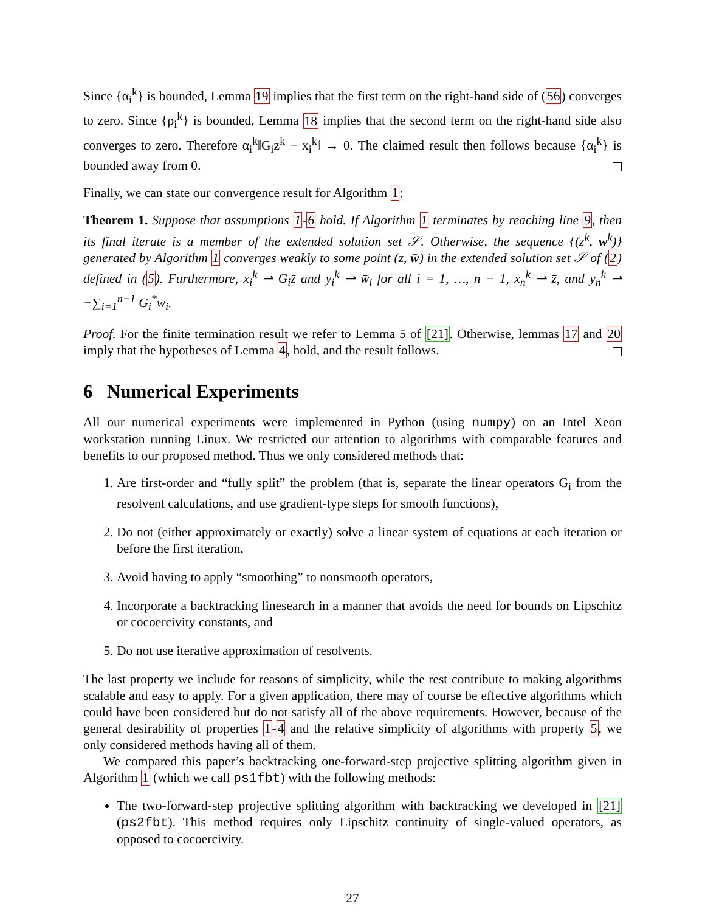Since {α<sub>i</sub><sup>k</sup>} is bounded, Lemma 19 implies that the first term on the right-hand side of (56) converges to zero. Since {ρ<sub>i</sub><sup>k</sup>} is bounded, Lemma 18 implies that the second term on the right-hand side also converges to zero. Therefore α<sub>i</sub><sup>k</sup>‖G<sub>i</sub>z<sup>k</sup> − x<sub>i</sub><sup>k</sup>‖ → 0. The claimed result then follows because {α<sub>i</sub><sup>k</sup>} is bounded away from 0.
Finally, we can state our convergence result for Algorithm 1:
Theorem 1. Suppose that assumptions 1-6 hold. If Algorithm 1 terminates by reaching line 9, then its final iterate is a member of the extended solution set 𝒮. Otherwise, the sequence {(z<sup>k</sup>, w<sup>k</sup>)} generated by Algorithm 1 converges weakly to some point (z̄, w̄) in the extended solution set 𝒮 of (2) defined in (5). Furthermore, x<sub>i</sub><sup>k</sup> ⇀ G<sub>i</sub>z̄ and y<sub>i</sub><sup>k</sup> ⇀ w̄<sub>i</sub> for all i = 1, …, n − 1, x<sub>n</sub><sup>k</sup> ⇀ z̄, and y<sub>n</sub><sup>k</sup> ⇀ −∑<sub>i=1</sub><sup>n−1</sup> G<sub>i</sub><sup>*</sup>w̄<sub>i</sub>.
Proof. For the finite termination result we refer to Lemma 5 of [21]. Otherwise, lemmas 17 and 20 imply that the hypotheses of Lemma 4, hold, and the result follows.
6 Numerical Experiments
All our numerical experiments were implemented in Python (using numpy) on an Intel Xeon workstation running Linux. We restricted our attention to algorithms with comparable features and benefits to our proposed method. Thus we only considered methods that:
1. Are first-order and “fully split” the problem (that is, separate the linear operators G<sub>i</sub> from the resolvent calculations, and use gradient-type steps for smooth functions),
2. Do not (either approximately or exactly) solve a linear system of equations at each iteration or before the first iteration,
3. Avoid having to apply “smoothing” to nonsmooth operators,
4. Incorporate a backtracking linesearch in a manner that avoids the need for bounds on Lipschitz or cocoercivity constants, and
5. Do not use iterative approximation of resolvents.
The last property we include for reasons of simplicity, while the rest contribute to making algorithms scalable and easy to apply. For a given application, there may of course be effective algorithms which could have been considered but do not satisfy all of the above requirements. However, because of the general desirability of properties 1-4 and the relative simplicity of algorithms with property 5, we only considered methods having all of them.
We compared this paper’s backtracking one-forward-step projective splitting algorithm given in Algorithm 1 (which we call ps1fbt) with the following methods:
The two-forward-step projective splitting algorithm with backtracking we developed in [21] (ps2fbt). This method requires only Lipschitz continuity of single-valued operators, as opposed to cocoercivity.
27